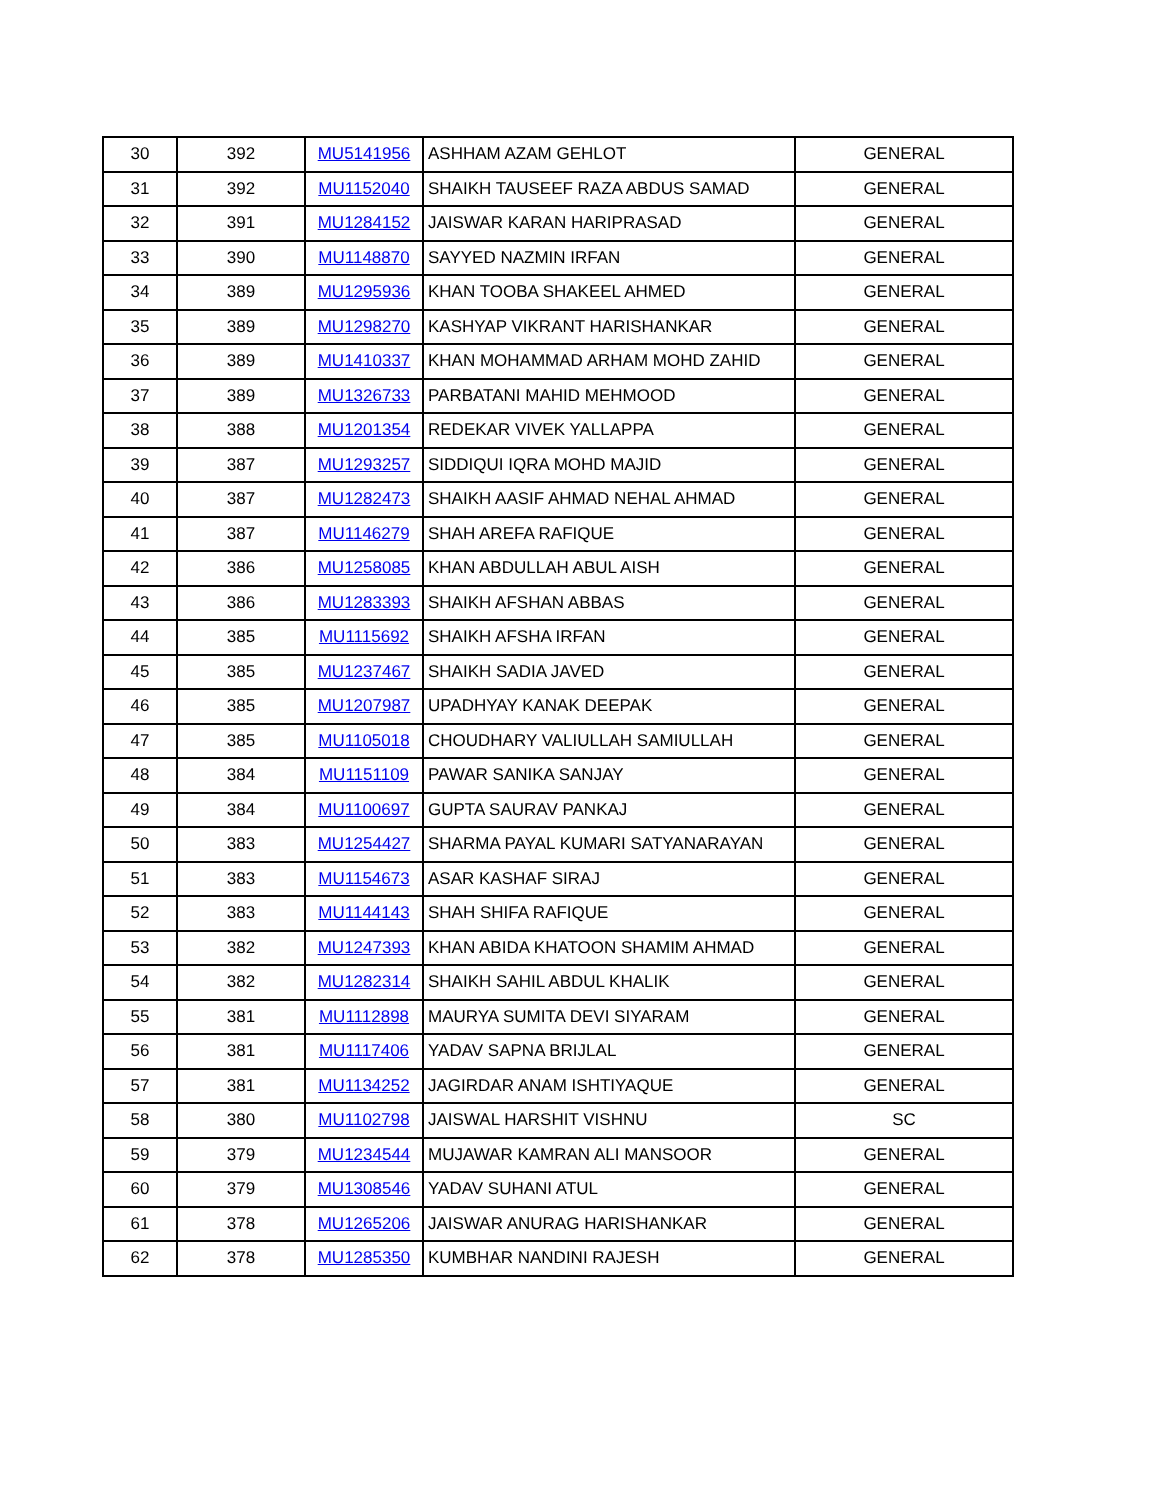| 30 | 392 | MU5141956 | ASHHAM AZAM GEHLOT | GENERAL |
| 31 | 392 | MU1152040 | SHAIKH TAUSEEF RAZA ABDUS SAMAD | GENERAL |
| 32 | 391 | MU1284152 | JAISWAR KARAN HARIPRASAD | GENERAL |
| 33 | 390 | MU1148870 | SAYYED NAZMIN IRFAN | GENERAL |
| 34 | 389 | MU1295936 | KHAN TOOBA SHAKEEL AHMED | GENERAL |
| 35 | 389 | MU1298270 | KASHYAP VIKRANT HARISHANKAR | GENERAL |
| 36 | 389 | MU1410337 | KHAN MOHAMMAD ARHAM MOHD ZAHID | GENERAL |
| 37 | 389 | MU1326733 | PARBATANI MAHID MEHMOOD | GENERAL |
| 38 | 388 | MU1201354 | REDEKAR VIVEK YALLAPPA | GENERAL |
| 39 | 387 | MU1293257 | SIDDIQUI IQRA MOHD MAJID | GENERAL |
| 40 | 387 | MU1282473 | SHAIKH AASIF AHMAD NEHAL AHMAD | GENERAL |
| 41 | 387 | MU1146279 | SHAH AREFA RAFIQUE | GENERAL |
| 42 | 386 | MU1258085 | KHAN ABDULLAH ABUL AISH | GENERAL |
| 43 | 386 | MU1283393 | SHAIKH AFSHAN ABBAS | GENERAL |
| 44 | 385 | MU1115692 | SHAIKH AFSHA IRFAN | GENERAL |
| 45 | 385 | MU1237467 | SHAIKH SADIA JAVED | GENERAL |
| 46 | 385 | MU1207987 | UPADHYAY KANAK DEEPAK | GENERAL |
| 47 | 385 | MU1105018 | CHOUDHARY VALIULLAH SAMIULLAH | GENERAL |
| 48 | 384 | MU1151109 | PAWAR SANIKA SANJAY | GENERAL |
| 49 | 384 | MU1100697 | GUPTA SAURAV PANKAJ | GENERAL |
| 50 | 383 | MU1254427 | SHARMA PAYAL KUMARI SATYANARAYAN | GENERAL |
| 51 | 383 | MU1154673 | ASAR KASHAF SIRAJ | GENERAL |
| 52 | 383 | MU1144143 | SHAH SHIFA RAFIQUE | GENERAL |
| 53 | 382 | MU1247393 | KHAN ABIDA KHATOON SHAMIM AHMAD | GENERAL |
| 54 | 382 | MU1282314 | SHAIKH SAHIL ABDUL KHALIK | GENERAL |
| 55 | 381 | MU1112898 | MAURYA SUMITA DEVI SIYARAM | GENERAL |
| 56 | 381 | MU1117406 | YADAV SAPNA BRIJLAL | GENERAL |
| 57 | 381 | MU1134252 | JAGIRDAR ANAM ISHTIYAQUE | GENERAL |
| 58 | 380 | MU1102798 | JAISWAL HARSHIT VISHNU | SC |
| 59 | 379 | MU1234544 | MUJAWAR KAMRAN ALI MANSOOR | GENERAL |
| 60 | 379 | MU1308546 | YADAV SUHANI ATUL | GENERAL |
| 61 | 378 | MU1265206 | JAISWAR ANURAG HARISHANKAR | GENERAL |
| 62 | 378 | MU1285350 | KUMBHAR NANDINI RAJESH | GENERAL |